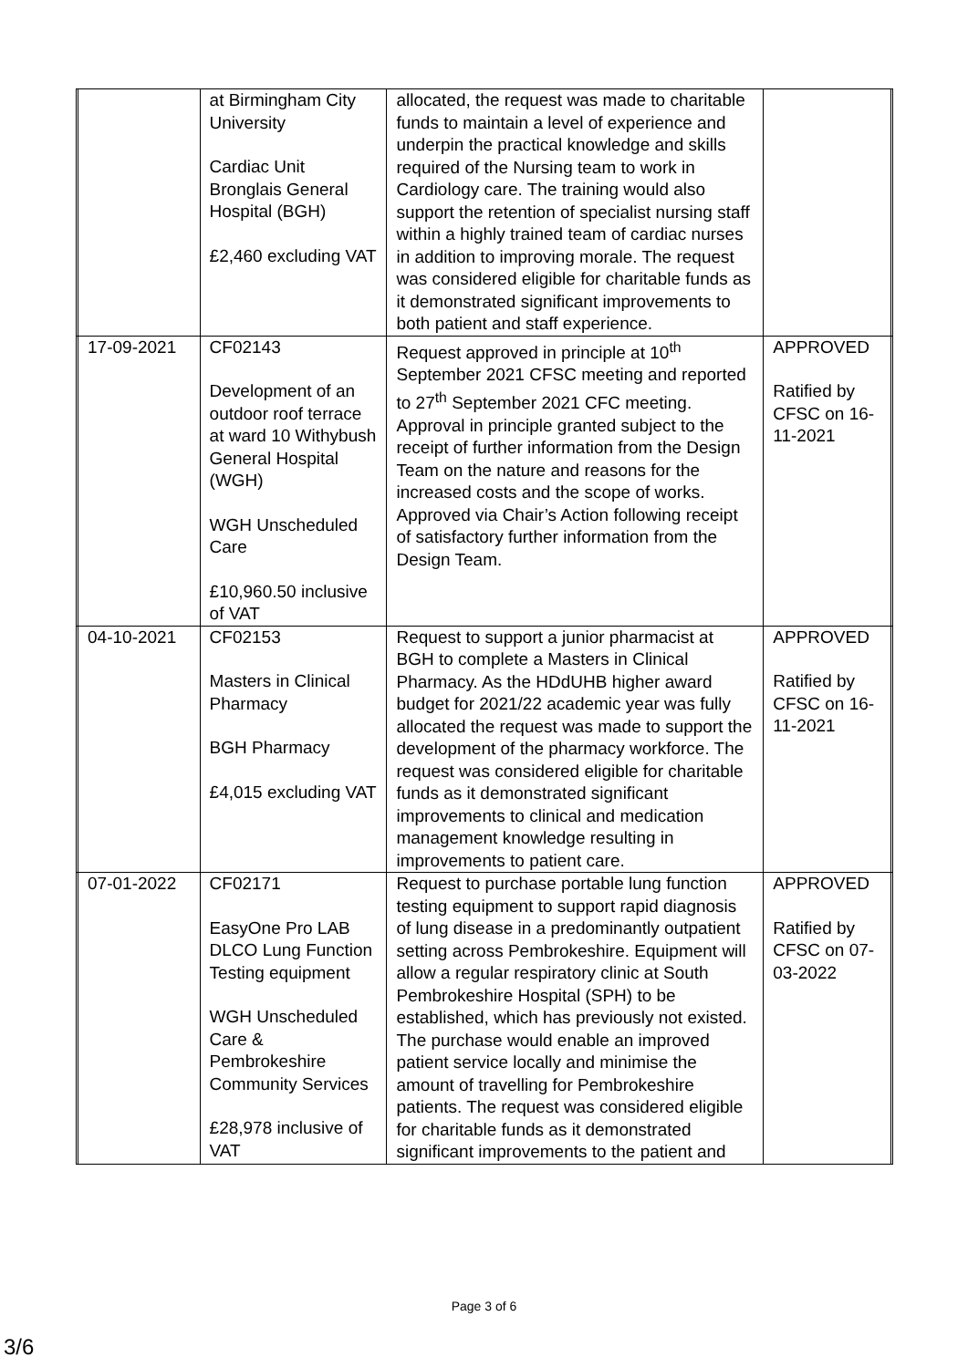| | | at Birmingham City University Cardiac Unit Bronglais General Hospital (BGH) £2,460 excluding VAT | allocated, the request was made to charitable funds to maintain a level of experience and underpin the practical knowledge and skills required of the Nursing team to work in Cardiology care. The training would also support the retention of specialist nursing staff within a highly trained team of cardiac nurses in addition to improving morale. The request was considered eligible for charitable funds as it demonstrated significant improvements to both patient and staff experience. | | |
| | 17-09-2021 | CF02143 Development of an outdoor roof terrace at ward 10 Withybush General Hospital (WGH) WGH Unscheduled Care £10,960.50 inclusive of VAT | Request approved in principle at 10<sup>th</sup> September 2021 CFSC meeting and reported to 27<sup>th</sup> September 2021 CFC meeting. Approval in principle granted subject to the receipt of further information from the Design Team on the nature and reasons for the increased costs and the scope of works. Approved via Chair’s Action following receipt of satisfactory further information from the Design Team. | APPROVED Ratified by CFSC on 16-11-2021 | |
| | 04-10-2021 | CF02153 Masters in Clinical Pharmacy BGH Pharmacy £4,015 excluding VAT | Request to support a junior pharmacist at BGH to complete a Masters in Clinical Pharmacy. As the HDdUHB higher award budget for 2021/22 academic year was fully allocated the request was made to support the development of the pharmacy workforce. The request was considered eligible for charitable funds as it demonstrated significant improvements to clinical and medication management knowledge resulting in improvements to patient care. | APPROVED Ratified by CFSC on 16-11-2021 | |
| | 07-01-2022 | CF02171 EasyOne Pro LAB DLCO Lung Function Testing equipment WGH Unscheduled Care & Pembrokeshire Community Services £28,978 inclusive of VAT | Request to purchase portable lung function testing equipment to support rapid diagnosis of lung disease in a predominantly outpatient setting across Pembrokeshire. Equipment will allow a regular respiratory clinic at South Pembrokeshire Hospital (SPH) to be established, which has previously not existed. The purchase would enable an improved patient service locally and minimise the amount of travelling for Pembrokeshire patients. The request was considered eligible for charitable funds as it demonstrated significant improvements to the patient and | APPROVED Ratified by CFSC on 07-03-2022 | |
Page 3 of 6
3/6